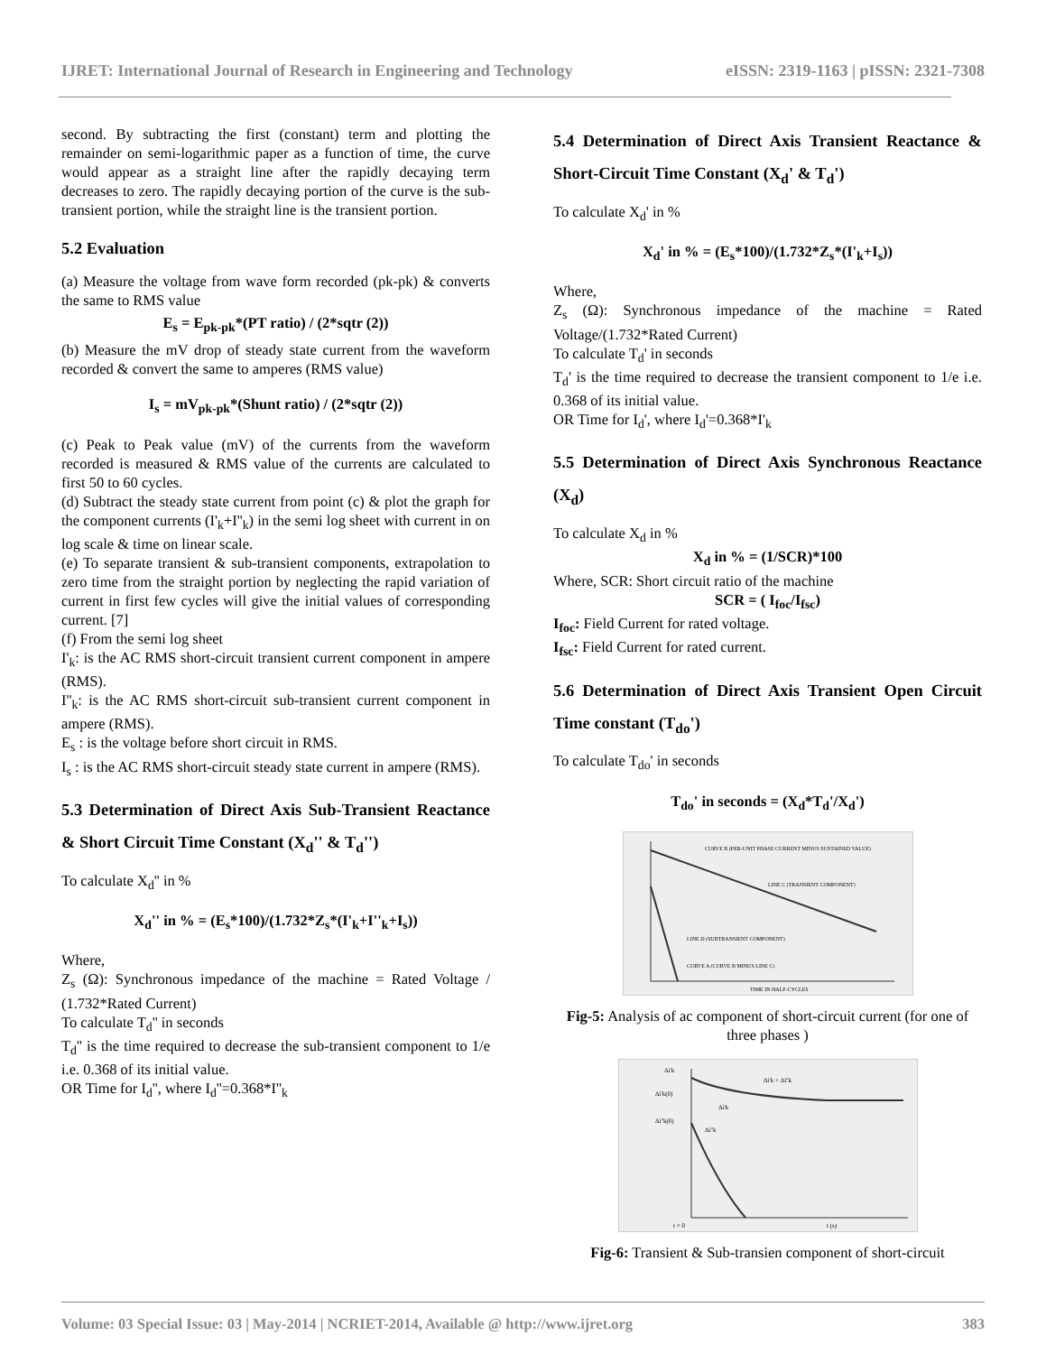IJRET: International Journal of Research in Engineering and Technology eISSN: 2319-1163 | pISSN: 2321-7308
second. By subtracting the first (constant) term and plotting the remainder on semi-logarithmic paper as a function of time, the curve would appear as a straight line after the rapidly decaying term decreases to zero. The rapidly decaying portion of the curve is the sub-transient portion, while the straight line is the transient portion.
5.2 Evaluation
(a) Measure the voltage from wave form recorded (pk-pk) & converts the same to RMS value
E<sub>s</sub> = E<sub>pk-pk</sub>*(PT ratio) / (2*sqtr (2))
(b) Measure the mV drop of steady state current from the waveform recorded & convert the same to amperes (RMS value)
I<sub>s</sub> = mV<sub>pk-pk</sub>*(Shunt ratio) / (2*sqtr (2))
(c) Peak to Peak value (mV) of the currents from the waveform recorded is measured & RMS value of the currents are calculated to first 50 to 60 cycles.
(d) Subtract the steady state current from point (c) & plot the graph for the component currents (I'<sub>k</sub>+I''<sub>k</sub>) in the semi log sheet with current in on log scale & time on linear scale.
(e) To separate transient & sub-transient components, extrapolation to zero time from the straight portion by neglecting the rapid variation of current in first few cycles will give the initial values of corresponding current. [7]
(f) From the semi log sheet
I'<sub>k</sub>: is the AC RMS short-circuit transient current component in ampere (RMS).
I''<sub>k</sub>: is the AC RMS short-circuit sub-transient current component in ampere (RMS).
E<sub>s</sub> : is the voltage before short circuit in RMS.
I<sub>s</sub> : is the AC RMS short-circuit steady state current in ampere (RMS).
5.3 Determination of Direct Axis Sub-Transient Reactance & Short Circuit Time Constant (X<sub>d</sub>'' & T<sub>d</sub>'')
To calculate X<sub>d</sub>'' in %
X<sub>d</sub>'' in % = (E<sub>s</sub>*100)/(1.732*Z<sub>s</sub>*(I'<sub>k</sub>+I''<sub>k</sub>+I<sub>s</sub>))
Where,
Z<sub>s</sub> (Ω): Synchronous impedance of the machine = Rated Voltage / (1.732*Rated Current)
To calculate T<sub>d</sub>'' in seconds
T<sub>d</sub>'' is the time required to decrease the sub-transient component to 1/e i.e. 0.368 of its initial value.
OR Time for I<sub>d</sub>'', where I<sub>d</sub>''=0.368*I''<sub>k</sub>
5.4 Determination of Direct Axis Transient Reactance & Short-Circuit Time Constant (X<sub>d</sub>' & T<sub>d</sub>')
To calculate X<sub>d</sub>' in %
X<sub>d</sub>' in % = (E<sub>s</sub>*100)/(1.732*Z<sub>s</sub>*(I'<sub>k</sub>+I<sub>s</sub>))
Where,
Z<sub>s</sub> (Ω): Synchronous impedance of the machine = Rated Voltage/(1.732*Rated Current)
To calculate T<sub>d</sub>' in seconds
T<sub>d</sub>' is the time required to decrease the transient component to 1/e i.e. 0.368 of its initial value.
OR Time for I<sub>d</sub>', where I<sub>d</sub>'=0.368*I'<sub>k</sub>
5.5 Determination of Direct Axis Synchronous Reactance (X<sub>d</sub>)
To calculate X<sub>d</sub> in %
X<sub>d</sub> in % = (1/SCR)*100
Where, SCR: Short circuit ratio of the machine
SCR = ( I<sub>foc</sub>/I<sub>fsc</sub>)
I<sub>foc</sub>: Field Current for rated voltage.
I<sub>fsc</sub>: Field Current for rated current.
5.6 Determination of Direct Axis Transient Open Circuit Time constant (T<sub>do</sub>')
To calculate T<sub>do</sub>' in seconds
T<sub>do</sub>' in seconds = (X<sub>d</sub>*T<sub>d</sub>'/X<sub>d</sub>')
CURVE B (PER-UNIT PHASE CURRENT MINUS SUSTAINED VALUE)
LINE C (TRANSIENT COMPONENT)
LINE D (SUBTRANSIENT COMPONENT)
CURVE A (CURVE B MINUS LINE C)
TIME IN HALF-CYCLES
Fig-5: Analysis of ac component of short-circuit current (for one of three phases )
Δi'k
Δi'k(0)
Δi''k(0)
Δi'k + Δi''k
Δi'k
Δi''k
t = 0
t (s)
Fig-6: Transient & Sub-transien component of short-circuit
Volume: 03 Special Issue: 03 | May-2014 | NCRIET-2014, Available @ http://www.ijret.org 383